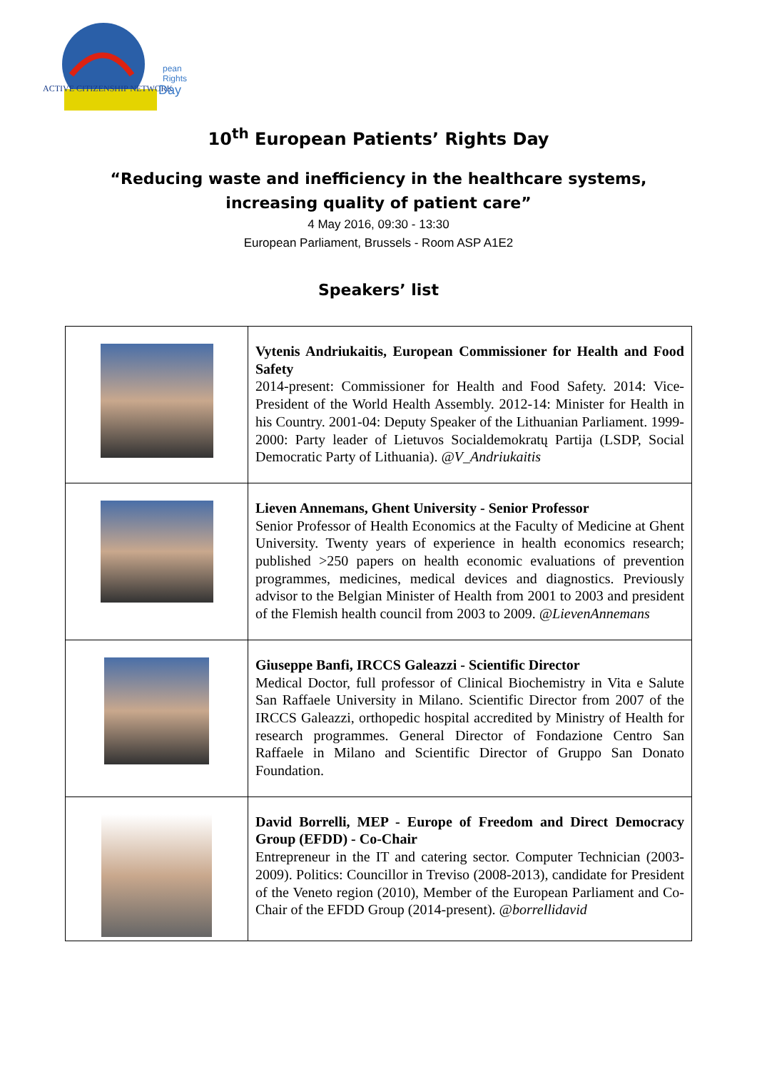ACTIVE CITIZENSHIP NETWORK
pean
Rights
Day
10<sup>th</sup> European Patients’ Rights Day
“Reducing waste and inefficiency in the healthcare systems,
increasing quality of patient care”
4 May 2016, 09:30 - 13:30
European Parliament, Brussels - Room ASP A1E2
Speakers’ list
| | Vytenis Andriukaitis, European Commissioner for Health and Food Safety 2014-present: Commissioner for Health and Food Safety. 2014: Vice-President of the World Health Assembly. 2012-14: Minister for Health in his Country. 2001-04: Deputy Speaker of the Lithuanian Parliament. 1999-2000: Party leader of Lietuvos Socialdemokratų Partija (LSDP, Social Democratic Party of Lithuania). @V_Andriukaitis |
| | Lieven Annemans, Ghent University - Senior Professor Senior Professor of Health Economics at the Faculty of Medicine at Ghent University. Twenty years of experience in health economics research; published >250 papers on health economic evaluations of prevention programmes, medicines, medical devices and diagnostics. Previously advisor to the Belgian Minister of Health from 2001 to 2003 and president of the Flemish health council from 2003 to 2009. @LievenAnnemans |
| | Giuseppe Banfi, IRCCS Galeazzi - Scientific Director Medical Doctor, full professor of Clinical Biochemistry in Vita e Salute San Raffaele University in Milano. Scientific Director from 2007 of the IRCCS Galeazzi, orthopedic hospital accredited by Ministry of Health for research programmes. General Director of Fondazione Centro San Raffaele in Milano and Scientific Director of Gruppo San Donato Foundation. |
| | David Borrelli, MEP - Europe of Freedom and Direct Democracy Group (EFDD) - Co-Chair Entrepreneur in the IT and catering sector. Computer Technician (2003-2009). Politics: Councillor in Treviso (2008-2013), candidate for President of the Veneto region (2010), Member of the European Parliament and Co-Chair of the EFDD Group (2014-present). @borrellidavid |